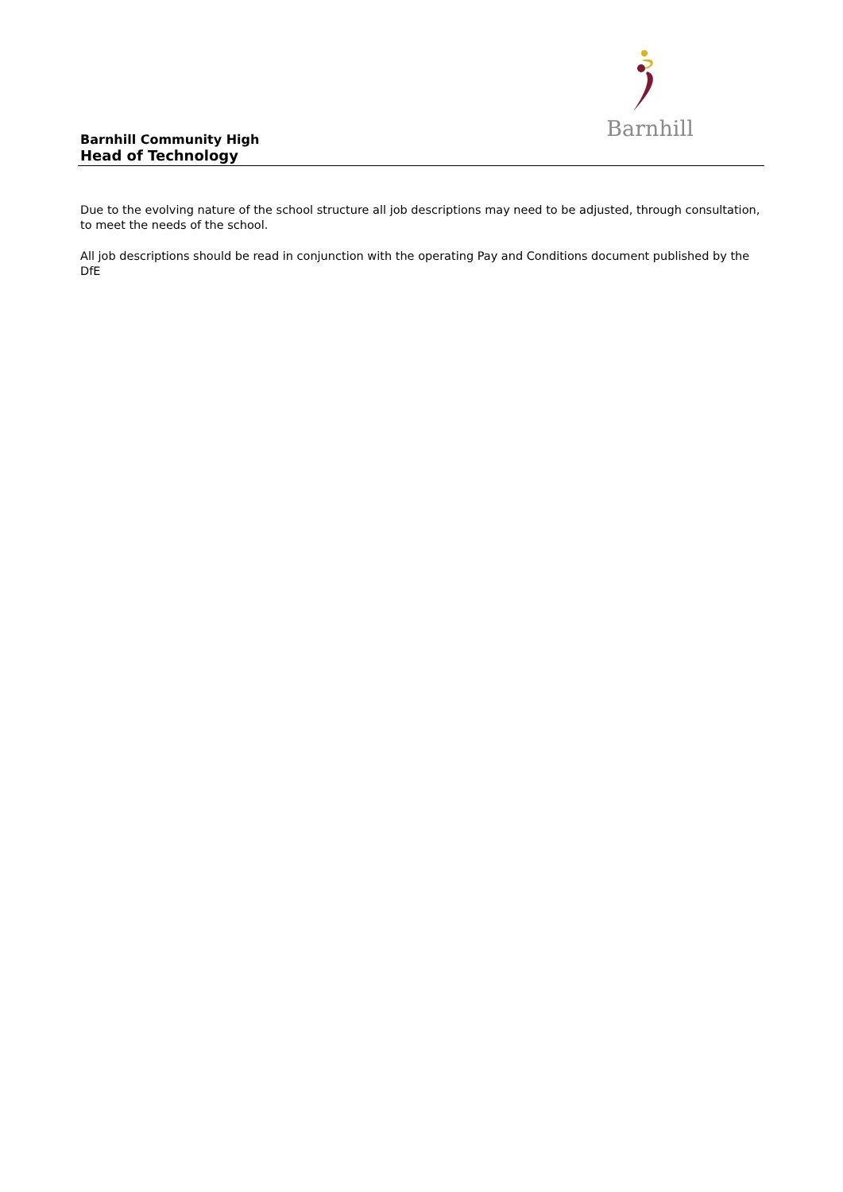Barnhill
Barnhill Community High
Head of Technology
Due to the evolving nature of the school structure all job descriptions may need to be adjusted, through consultation, to meet the needs of the school.
All job descriptions should be read in conjunction with the operating Pay and Conditions document published by the DfE